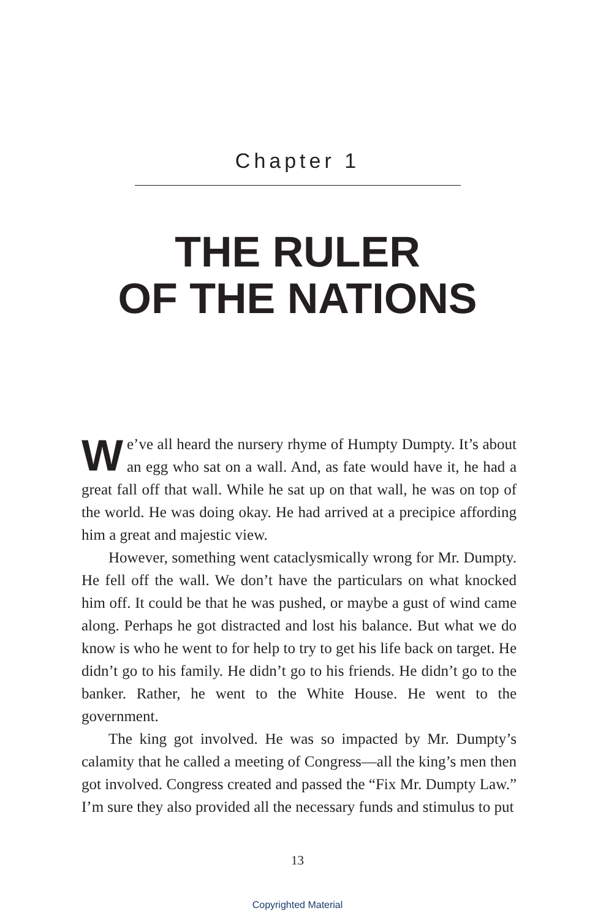Chapter 1
THE RULER
OF THE NATIONS
We’ve all heard the nursery rhyme of Humpty Dumpty. It’s about an egg who sat on a wall. And, as fate would have it, he had a great fall off that wall. While he sat up on that wall, he was on top of the world. He was doing okay. He had arrived at a precipice affording him a great and majestic view.
However, something went cataclysmically wrong for Mr. Dumpty. He fell off the wall. We don’t have the particulars on what knocked him off. It could be that he was pushed, or maybe a gust of wind came along. Perhaps he got distracted and lost his balance. But what we do know is who he went to for help to try to get his life back on target. He didn’t go to his family. He didn’t go to his friends. He didn’t go to the banker. Rather, he went to the White House. He went to the government.
The king got involved. He was so impacted by Mr. Dumpty’s calamity that he called a meeting of Congress—all the king’s men then got involved. Congress created and passed the “Fix Mr. Dumpty Law.” I’m sure they also provided all the necessary funds and stimulus to put
13
Copyrighted Material